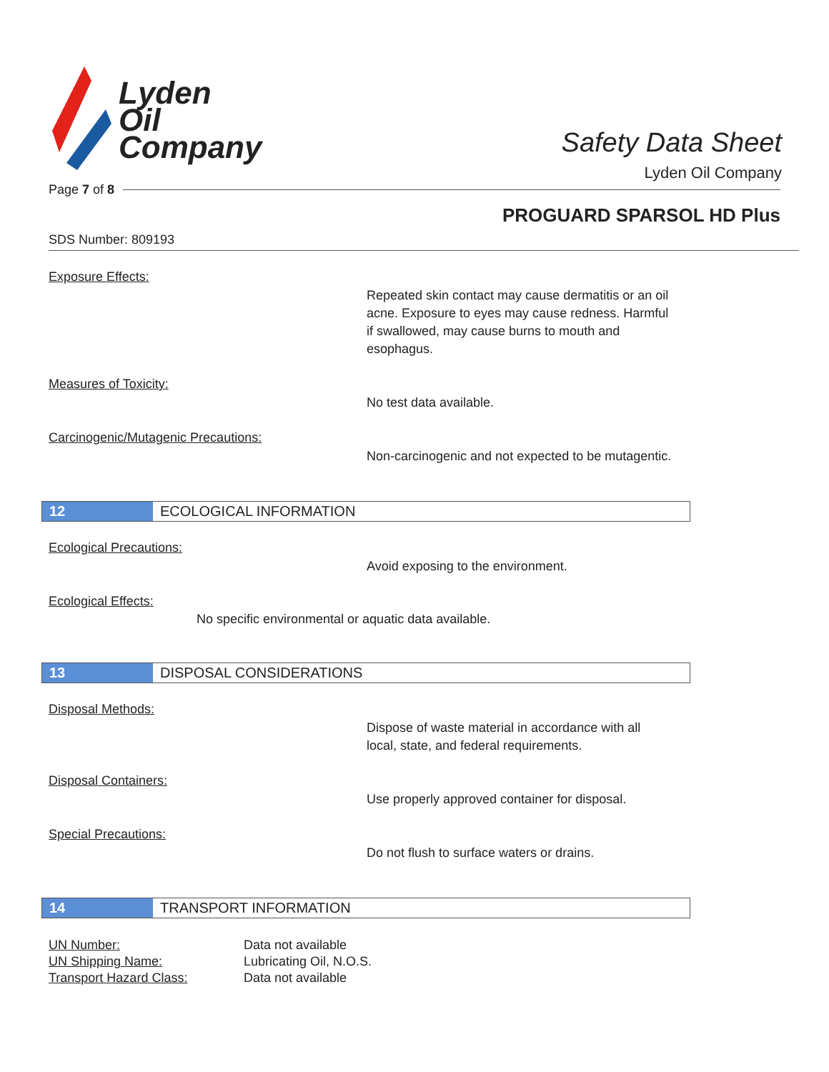Lyden
Oil
Company
Safety Data Sheet
Lyden Oil Company
Page 7 of 8
PROGUARD SPARSOL HD Plus
SDS Number: 809193
Exposure Effects:
Repeated skin contact may cause dermatitis or an oil acne. Exposure to eyes may cause redness. Harmful if swallowed, may cause burns to mouth and esophagus.
Measures of Toxicity:
No test data available.
Carcinogenic/Mutagenic Precautions:
Non-carcinogenic and not expected to be mutagentic.
12 ECOLOGICAL INFORMATION
Ecological Precautions:
Avoid exposing to the environment.
Ecological Effects:
No specific environmental or aquatic data available.
13 DISPOSAL CONSIDERATIONS
Disposal Methods:
Dispose of waste material in accordance with all local, state, and federal requirements.
Disposal Containers:
Use properly approved container for disposal.
Special Precautions:
Do not flush to surface waters or drains.
14 TRANSPORT INFORMATION
| UN Number: | Data not available |
| UN Shipping Name: | Lubricating Oil, N.O.S. |
| Transport Hazard Class: | Data not available |